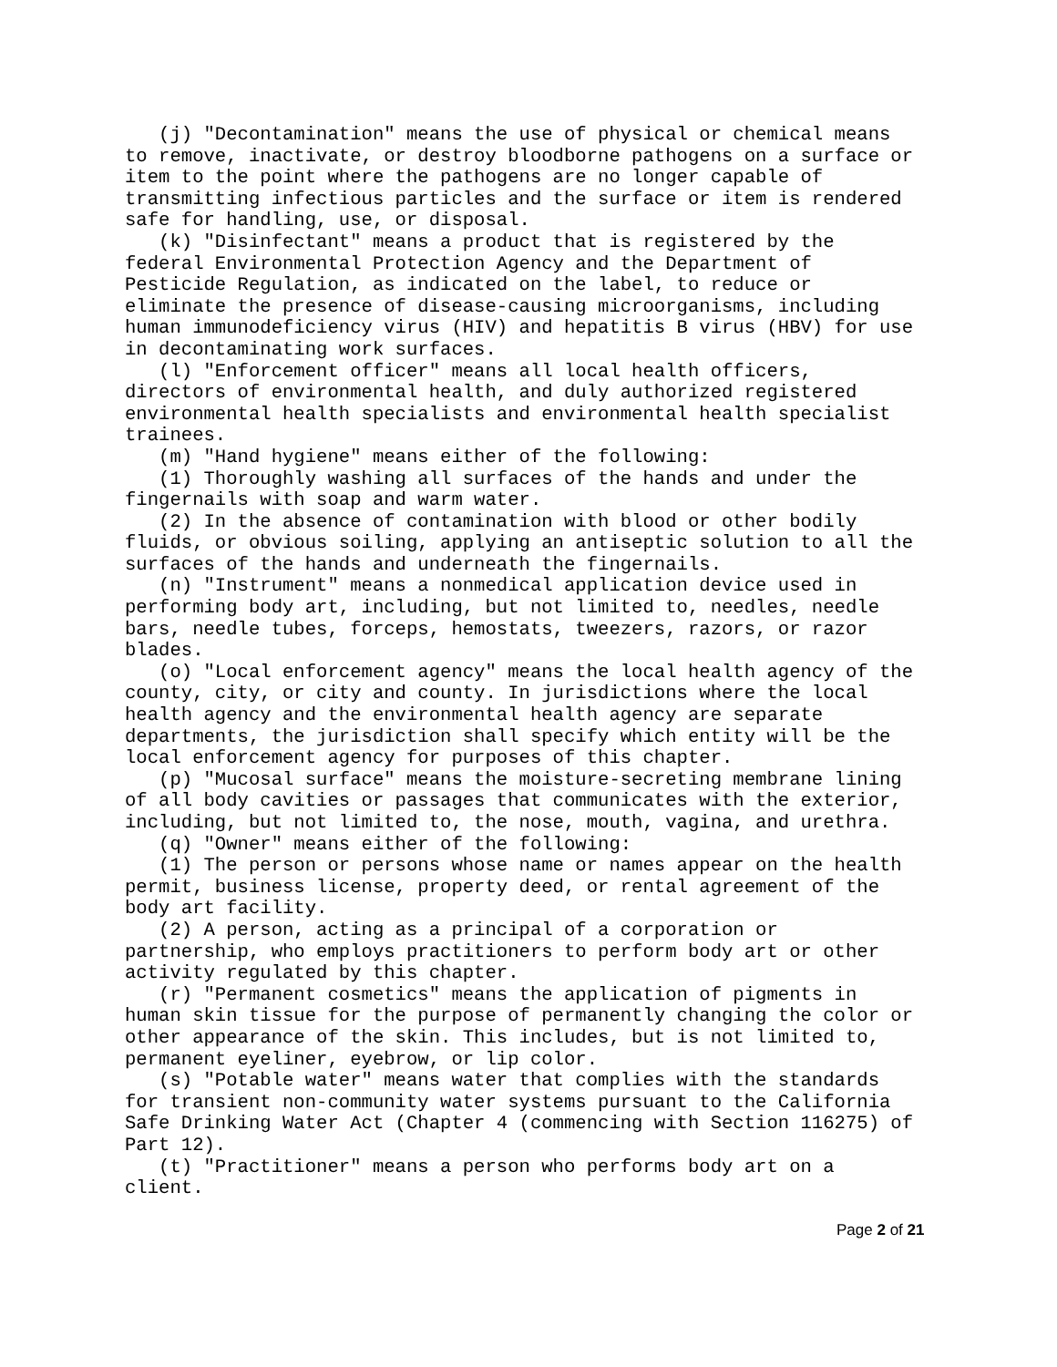(j) "Decontamination" means the use of physical or chemical means to remove, inactivate, or destroy bloodborne pathogens on a surface or item to the point where the pathogens are no longer capable of transmitting infectious particles and the surface or item is rendered safe for handling, use, or disposal. (k) "Disinfectant" means a product that is registered by the federal Environmental Protection Agency and the Department of Pesticide Regulation, as indicated on the label, to reduce or eliminate the presence of disease-causing microorganisms, including human immunodeficiency virus (HIV) and hepatitis B virus (HBV) for use in decontaminating work surfaces. (l) "Enforcement officer" means all local health officers, directors of environmental health, and duly authorized registered environmental health specialists and environmental health specialist trainees. (m) "Hand hygiene" means either of the following: (1) Thoroughly washing all surfaces of the hands and under the fingernails with soap and warm water. (2) In the absence of contamination with blood or other bodily fluids, or obvious soiling, applying an antiseptic solution to all the surfaces of the hands and underneath the fingernails. (n) "Instrument" means a nonmedical application device used in performing body art, including, but not limited to, needles, needle bars, needle tubes, forceps, hemostats, tweezers, razors, or razor blades. (o) "Local enforcement agency" means the local health agency of the county, city, or city and county. In jurisdictions where the local health agency and the environmental health agency are separate departments, the jurisdiction shall specify which entity will be the local enforcement agency for purposes of this chapter. (p) "Mucosal surface" means the moisture-secreting membrane lining of all body cavities or passages that communicates with the exterior, including, but not limited to, the nose, mouth, vagina, and urethra. (q) "Owner" means either of the following: (1) The person or persons whose name or names appear on the health permit, business license, property deed, or rental agreement of the body art facility. (2) A person, acting as a principal of a corporation or partnership, who employs practitioners to perform body art or other activity regulated by this chapter. (r) "Permanent cosmetics" means the application of pigments in human skin tissue for the purpose of permanently changing the color or other appearance of the skin. This includes, but is not limited to, permanent eyeliner, eyebrow, or lip color. (s) "Potable water" means water that complies with the standards for transient non-community water systems pursuant to the California Safe Drinking Water Act (Chapter 4 (commencing with Section 116275) of Part 12). (t) "Practitioner" means a person who performs body art on a client.
Page 2 of 21